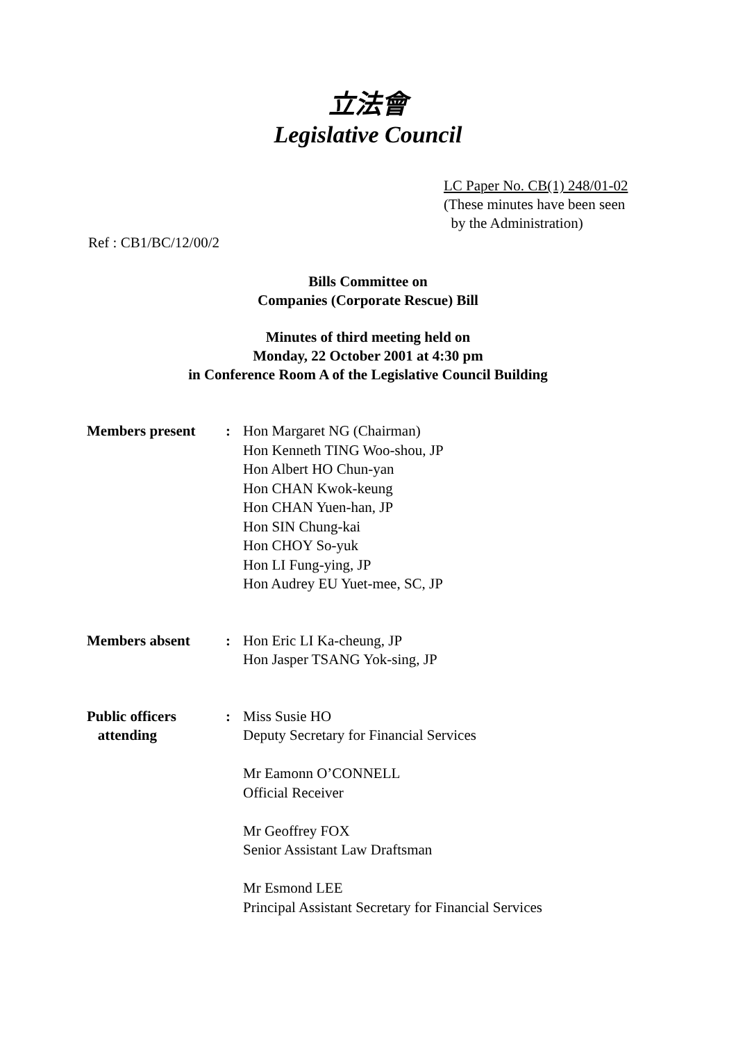立法會
Legislative Council
LC Paper No. CB(1) 248/01-02
(These minutes have been seen
by the Administration)
Ref : CB1/BC/12/00/2
Bills Committee on
Companies (Corporate Rescue) Bill
Minutes of third meeting held on
Monday, 22 October 2001 at 4:30 pm
in Conference Room A of the Legislative Council Building
| Members present | : | Hon Margaret NG (Chairman) Hon Kenneth TING Woo-shou, JP Hon Albert HO Chun-yan Hon CHAN Kwok-keung Hon CHAN Yuen-han, JP Hon SIN Chung-kai Hon CHOY So-yuk Hon LI Fung-ying, JP Hon Audrey EU Yuet-mee, SC, JP |
| Members absent | : | Hon Eric LI Ka-cheung, JP Hon Jasper TSANG Yok-sing, JP |
| Public officers attending | : | Miss Susie HO Deputy Secretary for Financial Services Mr Eamonn O’CONNELL Official Receiver Mr Geoffrey FOX Senior Assistant Law Draftsman Mr Esmond LEE Principal Assistant Secretary for Financial Services |